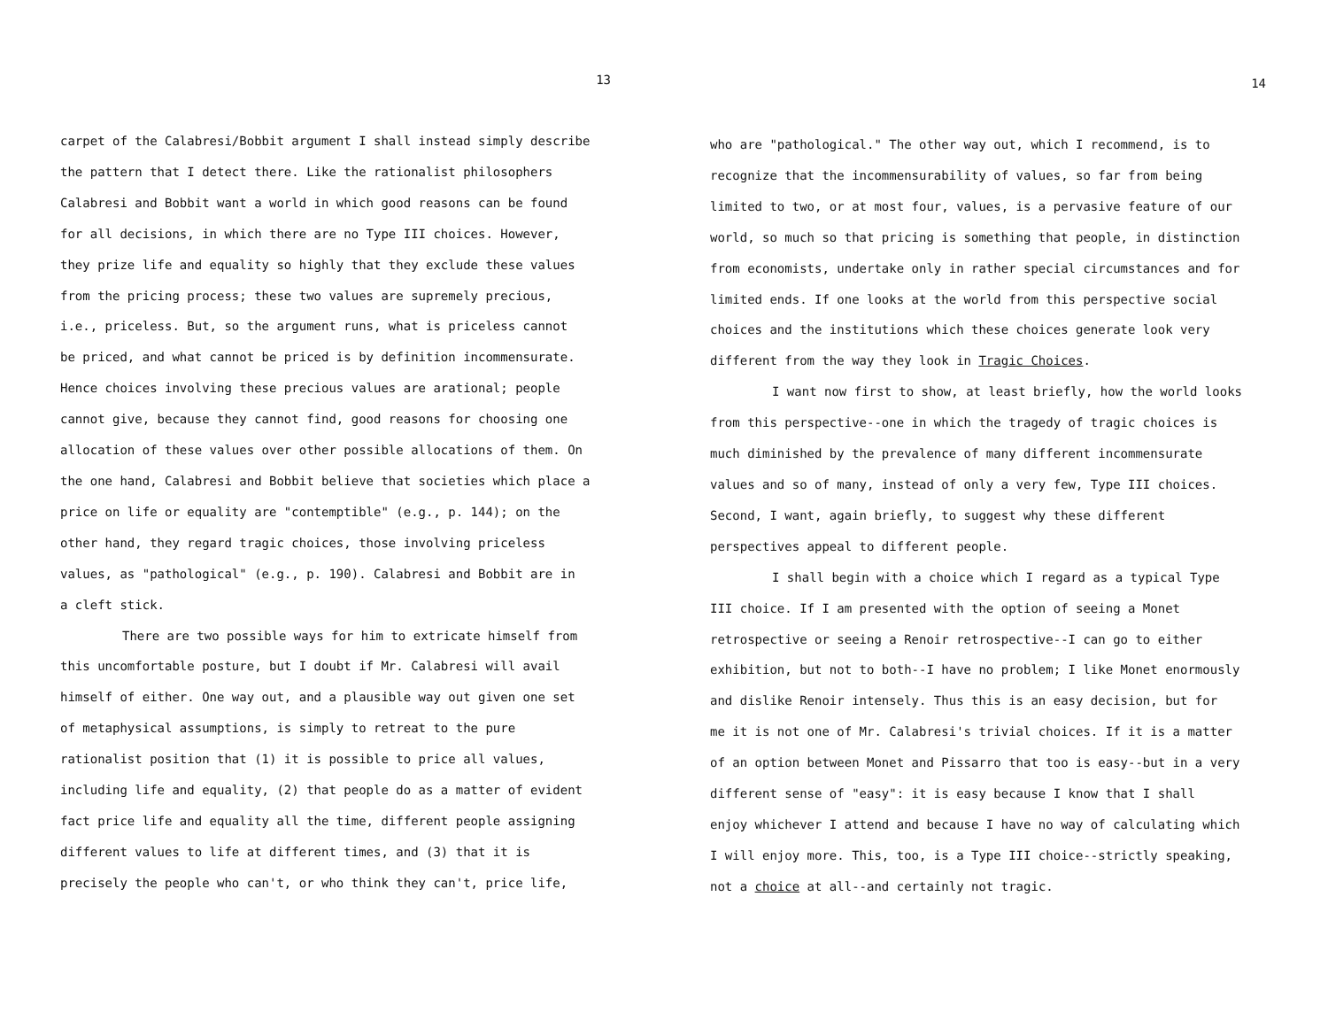13
carpet of the Calabresi/Bobbit argument I shall instead simply describe
the pattern that I detect there. Like the rationalist philosophers
Calabresi and Bobbit want a world in which good reasons can be found
for all decisions, in which there are no Type III choices. However,
they prize life and equality so highly that they exclude these values
from the pricing process; these two values are supremely precious,
i.e., priceless. But, so the argument runs, what is priceless cannot
be priced, and what cannot be priced is by definition incommensurate.
Hence choices involving these precious values are arational; people
cannot give, because they cannot find, good reasons for choosing one
allocation of these values over other possible allocations of them. On
the one hand, Calabresi and Bobbit believe that societies which place a
price on life or equality are "contemptible" (e.g., p. 144); on the
other hand, they regard tragic choices, those involving priceless
values, as "pathological" (e.g., p. 190). Calabresi and Bobbit are in
a cleft stick.
There are two possible ways for him to extricate himself from
this uncomfortable posture, but I doubt if Mr. Calabresi will avail
himself of either. One way out, and a plausible way out given one set
of metaphysical assumptions, is simply to retreat to the pure
rationalist position that (1) it is possible to price all values,
including life and equality, (2) that people do as a matter of evident
fact price life and equality all the time, different people assigning
different values to life at different times, and (3) that it is
precisely the people who can't, or who think they can't, price life,
14
who are "pathological." The other way out, which I recommend, is to
recognize that the incommensurability of values, so far from being
limited to two, or at most four, values, is a pervasive feature of our
world, so much so that pricing is something that people, in distinction
from economists, undertake only in rather special circumstances and for
limited ends. If one looks at the world from this perspective social
choices and the institutions which these choices generate look very
different from the way they look in Tragic Choices.
I want now first to show, at least briefly, how the world looks
from this perspective--one in which the tragedy of tragic choices is
much diminished by the prevalence of many different incommensurate
values and so of many, instead of only a very few, Type III choices.
Second, I want, again briefly, to suggest why these different
perspectives appeal to different people.
I shall begin with a choice which I regard as a typical Type
III choice. If I am presented with the option of seeing a Monet
retrospective or seeing a Renoir retrospective--I can go to either
exhibition, but not to both--I have no problem; I like Monet enormously
and dislike Renoir intensely. Thus this is an easy decision, but for
me it is not one of Mr. Calabresi's trivial choices. If it is a matter
of an option between Monet and Pissarro that too is easy--but in a very
different sense of "easy": it is easy because I know that I shall
enjoy whichever I attend and because I have no way of calculating which
I will enjoy more. This, too, is a Type III choice--strictly speaking,
not a choice at all--and certainly not tragic.